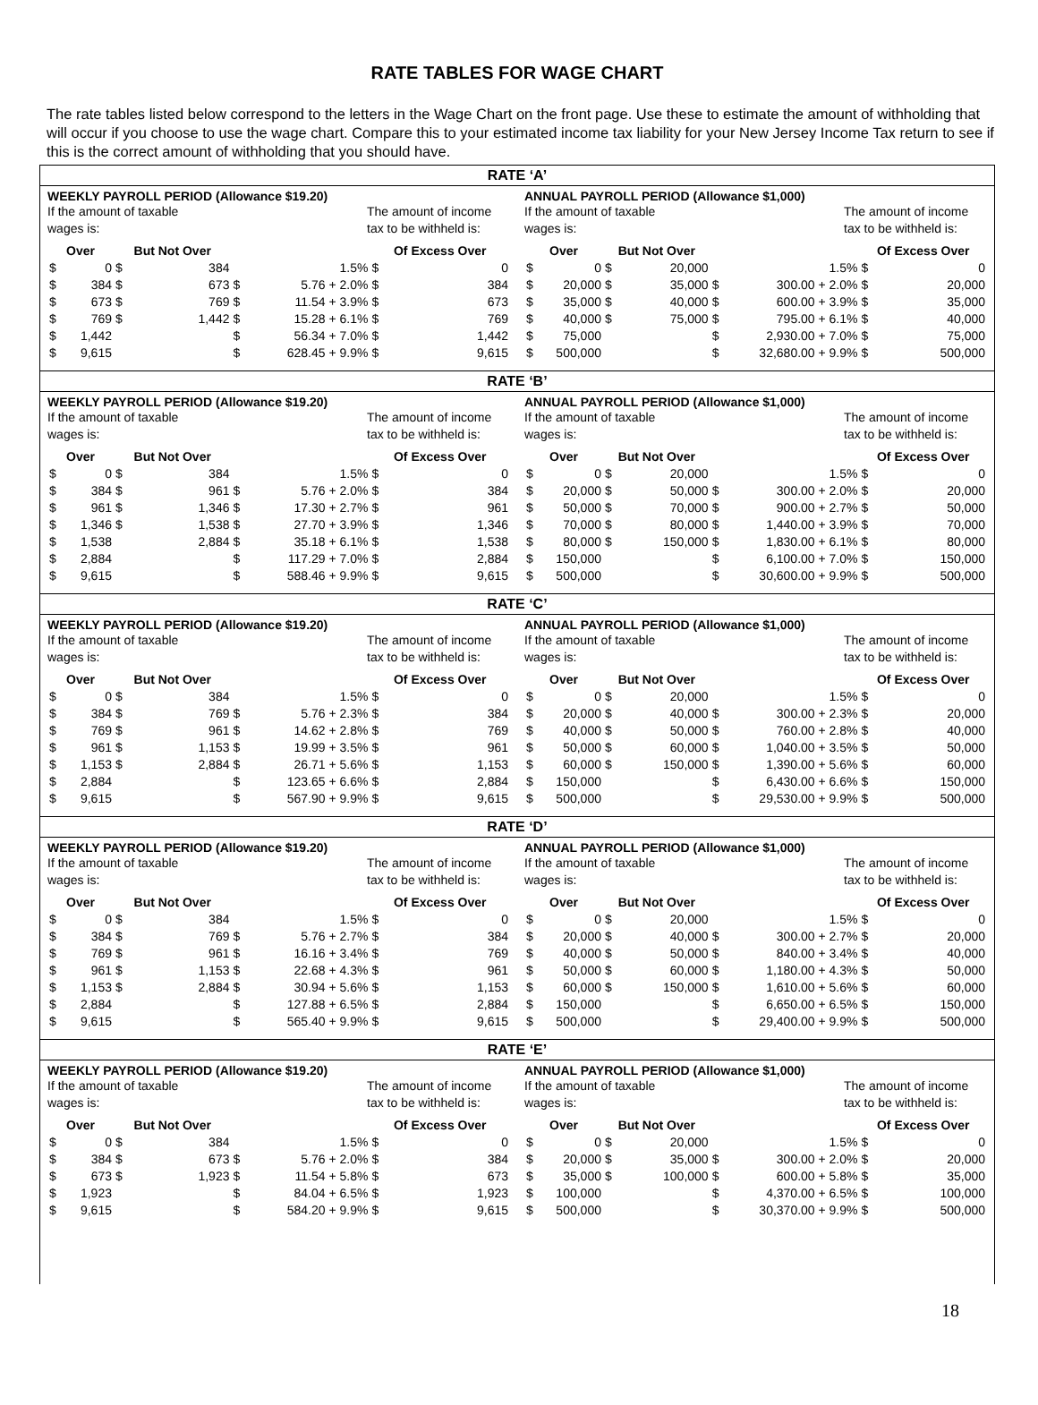RATE TABLES FOR WAGE CHART
The rate tables listed below correspond to the letters in the Wage Chart on the front page. Use these to estimate the amount of withholding that will occur if you choose to use the wage chart. Compare this to your estimated income tax liability for your New Jersey Income Tax return to see if this is the correct amount of withholding that you should have.
RATE ‘A’
WEEKLY PAYROLL PERIOD (Allowance $19.20)
If the amount of taxable
wages is:
The amount of income
tax to be withheld is:
| Over | | But Not Over | | | | Of Excess Over | |
| --- | --- | --- | --- | --- | --- | --- | --- |
| $ | 0 | $ | 384 | | 1.5% | $ | 0 |
| $ | 384 | $ | 673 | $ | 5.76 + 2.0% | $ | 384 |
| $ | 673 | $ | 769 | $ | 11.54 + 3.9% | $ | 673 |
| $ | 769 | $ | 1,442 | $ | 15.28 + 6.1% | $ | 769 |
| $ | 1,442 | | | $ | 56.34 + 7.0% | $ | 1,442 |
| $ | 9,615 | | | $ | 628.45 + 9.9% | $ | 9,615 |
ANNUAL PAYROLL PERIOD (Allowance $1,000)
If the amount of taxable
wages is:
The amount of income
tax to be withheld is:
| Over | | But Not Over | | | | Of Excess Over | |
| --- | --- | --- | --- | --- | --- | --- | --- |
| $ | 0 | $ | 20,000 | | 1.5% | $ | 0 |
| $ | 20,000 | $ | 35,000 | $ | 300.00 + 2.0% | $ | 20,000 |
| $ | 35,000 | $ | 40,000 | $ | 600.00 + 3.9% | $ | 35,000 |
| $ | 40,000 | $ | 75,000 | $ | 795.00 + 6.1% | $ | 40,000 |
| $ | 75,000 | | | $ | 2,930.00 + 7.0% | $ | 75,000 |
| $ | 500,000 | | | $ | 32,680.00 + 9.9% | $ | 500,000 |
RATE ‘B’
WEEKLY PAYROLL PERIOD (Allowance $19.20)
If the amount of taxable
wages is:
The amount of income
tax to be withheld is:
| Over | | But Not Over | | | | Of Excess Over | |
| --- | --- | --- | --- | --- | --- | --- | --- |
| $ | 0 | $ | 384 | | 1.5% | $ | 0 |
| $ | 384 | $ | 961 | $ | 5.76 + 2.0% | $ | 384 |
| $ | 961 | $ | 1,346 | $ | 17.30 + 2.7% | $ | 961 |
| $ | 1,346 | $ | 1,538 | $ | 27.70 + 3.9% | $ | 1,346 |
| $ | 1,538 | | 2,884 | $ | 35.18 + 6.1% | $ | 1,538 |
| $ | 2,884 | | | $ | 117.29 + 7.0% | $ | 2,884 |
| $ | 9,615 | | | $ | 588.46 + 9.9% | $ | 9,615 |
ANNUAL PAYROLL PERIOD (Allowance $1,000)
If the amount of taxable
wages is:
The amount of income
tax to be withheld is:
| Over | | But Not Over | | | | Of Excess Over | |
| --- | --- | --- | --- | --- | --- | --- | --- |
| $ | 0 | $ | 20,000 | | 1.5% | $ | 0 |
| $ | 20,000 | $ | 50,000 | $ | 300.00 + 2.0% | $ | 20,000 |
| $ | 50,000 | $ | 70,000 | $ | 900.00 + 2.7% | $ | 50,000 |
| $ | 70,000 | $ | 80,000 | $ | 1,440.00 + 3.9% | $ | 70,000 |
| $ | 80,000 | $ | 150,000 | $ | 1,830.00 + 6.1% | $ | 80,000 |
| $ | 150,000 | | | $ | 6,100.00 + 7.0% | $ | 150,000 |
| $ | 500,000 | | | $ | 30,600.00 + 9.9% | $ | 500,000 |
RATE ‘C’
WEEKLY PAYROLL PERIOD (Allowance $19.20)
If the amount of taxable
wages is:
The amount of income
tax to be withheld is:
| Over | | But Not Over | | | | Of Excess Over | |
| --- | --- | --- | --- | --- | --- | --- | --- |
| $ | 0 | $ | 384 | | 1.5% | $ | 0 |
| $ | 384 | $ | 769 | $ | 5.76 + 2.3% | $ | 384 |
| $ | 769 | $ | 961 | $ | 14.62 + 2.8% | $ | 769 |
| $ | 961 | $ | 1,153 | $ | 19.99 + 3.5% | $ | 961 |
| $ | 1,153 | $ | 2,884 | $ | 26.71 + 5.6% | $ | 1,153 |
| $ | 2,884 | | | $ | 123.65 + 6.6% | $ | 2,884 |
| $ | 9,615 | | | $ | 567.90 + 9.9% | $ | 9,615 |
ANNUAL PAYROLL PERIOD (Allowance $1,000)
If the amount of taxable
wages is:
The amount of income
tax to be withheld is:
| Over | | But Not Over | | | | Of Excess Over | |
| --- | --- | --- | --- | --- | --- | --- | --- |
| $ | 0 | $ | 20,000 | | 1.5% | $ | 0 |
| $ | 20,000 | $ | 40,000 | $ | 300.00 + 2.3% | $ | 20,000 |
| $ | 40,000 | $ | 50,000 | $ | 760.00 + 2.8% | $ | 40,000 |
| $ | 50,000 | $ | 60,000 | $ | 1,040.00 + 3.5% | $ | 50,000 |
| $ | 60,000 | $ | 150,000 | $ | 1,390.00 + 5.6% | $ | 60,000 |
| $ | 150,000 | | | $ | 6,430.00 + 6.6% | $ | 150,000 |
| $ | 500,000 | | | $ | 29,530.00 + 9.9% | $ | 500,000 |
RATE ‘D’
WEEKLY PAYROLL PERIOD (Allowance $19.20)
If the amount of taxable
wages is:
The amount of income
tax to be withheld is:
| Over | | But Not Over | | | | Of Excess Over | |
| --- | --- | --- | --- | --- | --- | --- | --- |
| $ | 0 | $ | 384 | | 1.5% | $ | 0 |
| $ | 384 | $ | 769 | $ | 5.76 + 2.7% | $ | 384 |
| $ | 769 | $ | 961 | $ | 16.16 + 3.4% | $ | 769 |
| $ | 961 | $ | 1,153 | $ | 22.68 + 4.3% | $ | 961 |
| $ | 1,153 | $ | 2,884 | $ | 30.94 + 5.6% | $ | 1,153 |
| $ | 2,884 | | | $ | 127.88 + 6.5% | $ | 2,884 |
| $ | 9,615 | | | $ | 565.40 + 9.9% | $ | 9,615 |
ANNUAL PAYROLL PERIOD (Allowance $1,000)
If the amount of taxable
wages is:
The amount of income
tax to be withheld is:
| Over | | But Not Over | | | | Of Excess Over | |
| --- | --- | --- | --- | --- | --- | --- | --- |
| $ | 0 | $ | 20,000 | | 1.5% | $ | 0 |
| $ | 20,000 | $ | 40,000 | $ | 300.00 + 2.7% | $ | 20,000 |
| $ | 40,000 | $ | 50,000 | $ | 840.00 + 3.4% | $ | 40,000 |
| $ | 50,000 | $ | 60,000 | $ | 1,180.00 + 4.3% | $ | 50,000 |
| $ | 60,000 | $ | 150,000 | $ | 1,610.00 + 5.6% | $ | 60,000 |
| $ | 150,000 | | | $ | 6,650.00 + 6.5% | $ | 150,000 |
| $ | 500,000 | | | $ | 29,400.00 + 9.9% | $ | 500,000 |
RATE ‘E’
WEEKLY PAYROLL PERIOD (Allowance $19.20)
If the amount of taxable
wages is:
The amount of income
tax to be withheld is:
| Over | | But Not Over | | | | Of Excess Over | |
| --- | --- | --- | --- | --- | --- | --- | --- |
| $ | 0 | $ | 384 | | 1.5% | $ | 0 |
| $ | 384 | $ | 673 | $ | 5.76 + 2.0% | $ | 384 |
| $ | 673 | $ | 1,923 | $ | 11.54 + 5.8% | $ | 673 |
| $ | 1,923 | | | $ | 84.04 + 6.5% | $ | 1,923 |
| $ | 9,615 | | | $ | 584.20 + 9.9% | $ | 9,615 |
ANNUAL PAYROLL PERIOD (Allowance $1,000)
If the amount of taxable
wages is:
The amount of income
tax to be withheld is:
| Over | | But Not Over | | | | Of Excess Over | |
| --- | --- | --- | --- | --- | --- | --- | --- |
| $ | 0 | $ | 20,000 | | 1.5% | $ | 0 |
| $ | 20,000 | $ | 35,000 | $ | 300.00 + 2.0% | $ | 20,000 |
| $ | 35,000 | $ | 100,000 | $ | 600.00 + 5.8% | $ | 35,000 |
| $ | 100,000 | | | $ | 4,370.00 + 6.5% | $ | 100,000 |
| $ | 500,000 | | | $ | 30,370.00 + 9.9% | $ | 500,000 |
18